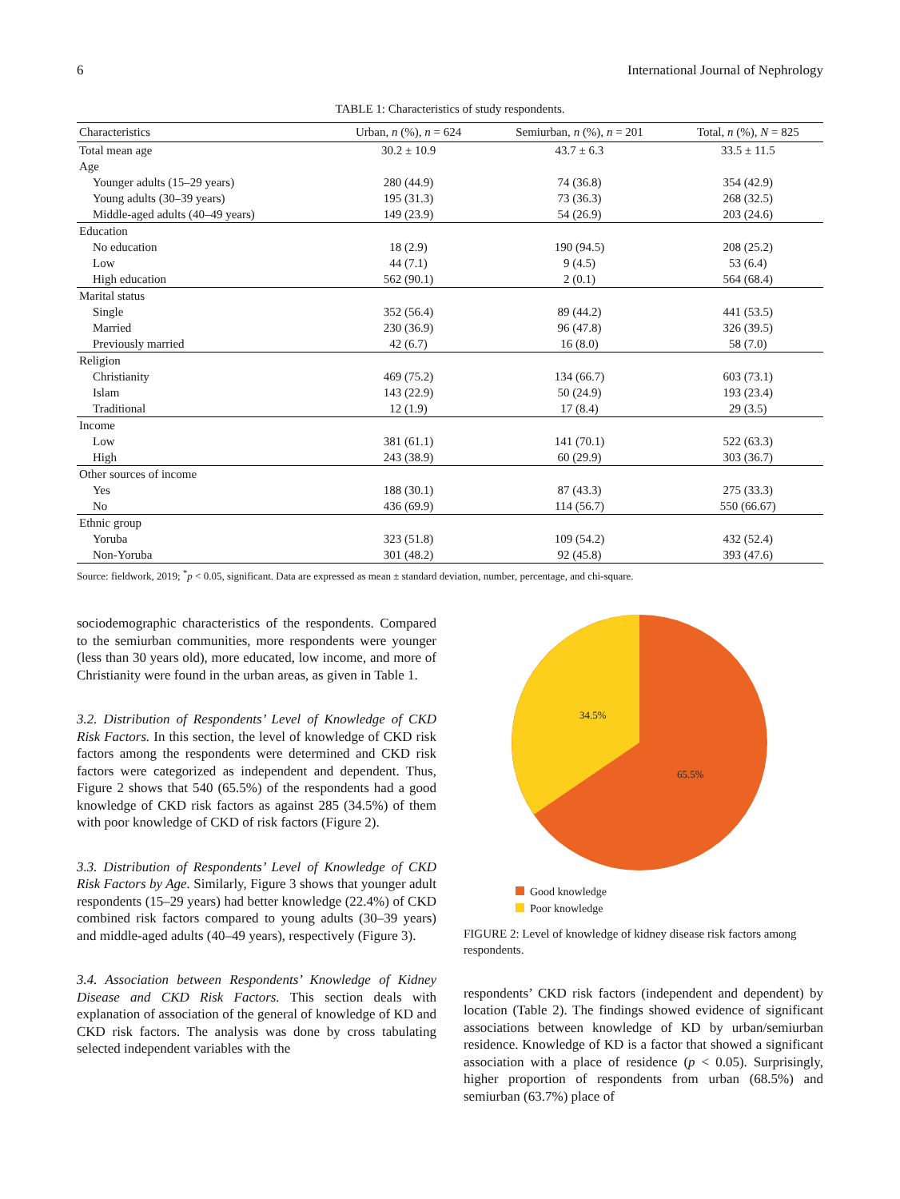6 International Journal of Nephrology
TABLE 1: Characteristics of study respondents.
| Characteristics | Urban, n (%), n = 624 | Semiurban, n (%), n = 201 | Total, n (%), N = 825 |
| --- | --- | --- | --- |
| Total mean age | 30.2 ± 10.9 | 43.7 ± 6.3 | 33.5 ± 11.5 |
| Age | | | |
| Younger adults (15–29 years) | 280 (44.9) | 74 (36.8) | 354 (42.9) |
| Young adults (30–39 years) | 195 (31.3) | 73 (36.3) | 268 (32.5) |
| Middle-aged adults (40–49 years) | 149 (23.9) | 54 (26.9) | 203 (24.6) |
| Education | | | |
| No education | 18 (2.9) | 190 (94.5) | 208 (25.2) |
| Low | 44 (7.1) | 9 (4.5) | 53 (6.4) |
| High education | 562 (90.1) | 2 (0.1) | 564 (68.4) |
| Marital status | | | |
| Single | 352 (56.4) | 89 (44.2) | 441 (53.5) |
| Married | 230 (36.9) | 96 (47.8) | 326 (39.5) |
| Previously married | 42 (6.7) | 16 (8.0) | 58 (7.0) |
| Religion | | | |
| Christianity | 469 (75.2) | 134 (66.7) | 603 (73.1) |
| Islam | 143 (22.9) | 50 (24.9) | 193 (23.4) |
| Traditional | 12 (1.9) | 17 (8.4) | 29 (3.5) |
| Income | | | |
| Low | 381 (61.1) | 141 (70.1) | 522 (63.3) |
| High | 243 (38.9) | 60 (29.9) | 303 (36.7) |
| Other sources of income | | | |
| Yes | 188 (30.1) | 87 (43.3) | 275 (33.3) |
| No | 436 (69.9) | 114 (56.7) | 550 (66.67) |
| Ethnic group | | | |
| Yoruba | 323 (51.8) | 109 (54.2) | 432 (52.4) |
| Non-Yoruba | 301 (48.2) | 92 (45.8) | 393 (47.6) |
Source: fieldwork, 2019; <sup>*</sup>p < 0.05, significant. Data are expressed as mean ± standard deviation, number, percentage, and chi-square.
sociodemographic characteristics of the respondents. Compared to the semiurban communities, more respondents were younger (less than 30 years old), more educated, low income, and more of Christianity were found in the urban areas, as given in Table 1.
3.2. Distribution of Respondents’ Level of Knowledge of CKD Risk Factors. In this section, the level of knowledge of CKD risk factors among the respondents were determined and CKD risk factors were categorized as independent and dependent. Thus, Figure 2 shows that 540 (65.5%) of the respondents had a good knowledge of CKD risk factors as against 285 (34.5%) of them with poor knowledge of CKD of risk factors (Figure 2).
3.3. Distribution of Respondents’ Level of Knowledge of CKD Risk Factors by Age. Similarly, Figure 3 shows that younger adult respondents (15–29 years) had better knowledge (22.4%) of CKD combined risk factors compared to young adults (30–39 years) and middle-aged adults (40–49 years), respectively (Figure 3).
3.4. Association between Respondents’ Knowledge of Kidney Disease and CKD Risk Factors. This section deals with explanation of association of the general of knowledge of KD and CKD risk factors. The analysis was done by cross tabulating selected independent variables with the
34.5%
65.5%
Good knowledge
Poor knowledge
FIGURE 2: Level of knowledge of kidney disease risk factors among respondents.
respondents’ CKD risk factors (independent and dependent) by location (Table 2). The findings showed evidence of significant associations between knowledge of KD by urban/semiurban residence. Knowledge of KD is a factor that showed a significant association with a place of residence (p < 0.05). Surprisingly, higher proportion of respondents from urban (68.5%) and semiurban (63.7%) place of